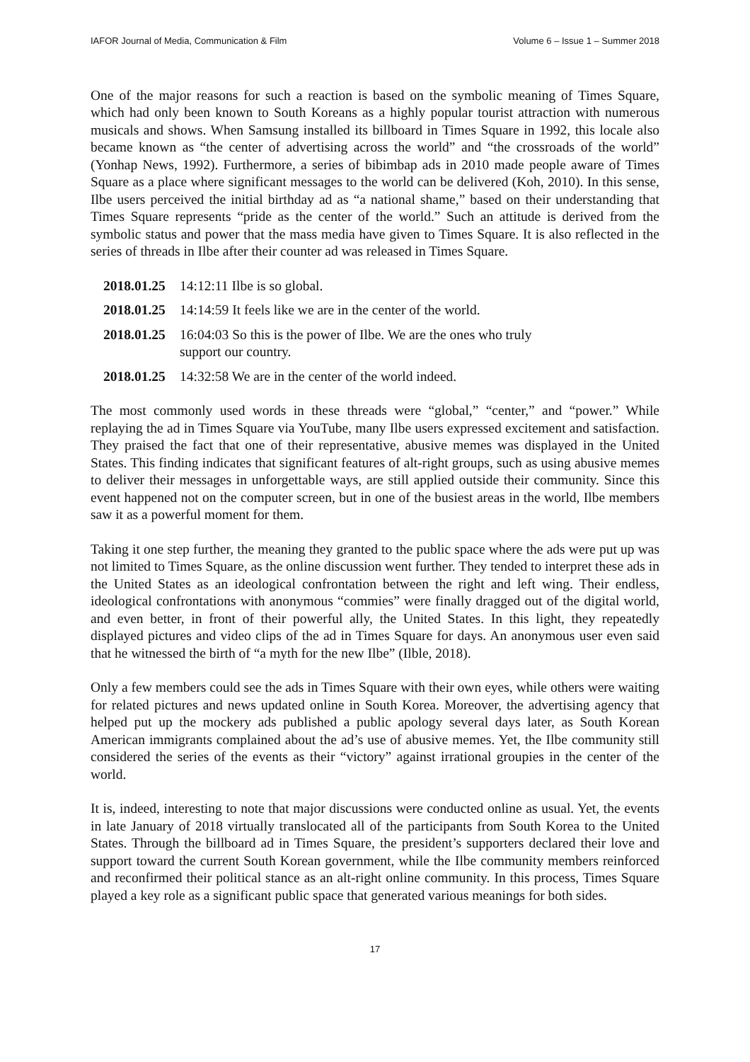IAFOR Journal of Media, Communication & Film Volume 6 – Issue 1 – Summer 2018
One of the major reasons for such a reaction is based on the symbolic meaning of Times Square, which had only been known to South Koreans as a highly popular tourist attraction with numerous musicals and shows. When Samsung installed its billboard in Times Square in 1992, this locale also became known as “the center of advertising across the world” and “the crossroads of the world” (Yonhap News, 1992). Furthermore, a series of bibimbap ads in 2010 made people aware of Times Square as a place where significant messages to the world can be delivered (Koh, 2010). In this sense, Ilbe users perceived the initial birthday ad as “a national shame,” based on their understanding that Times Square represents “pride as the center of the world.” Such an attitude is derived from the symbolic status and power that the mass media have given to Times Square. It is also reflected in the series of threads in Ilbe after their counter ad was released in Times Square.
2018.01.25 14:12:11 Ilbe is so global.
2018.01.25 14:14:59 It feels like we are in the center of the world.
2018.01.25 16:04:03 So this is the power of Ilbe. We are the ones who truly support our country.
2018.01.25 14:32:58 We are in the center of the world indeed.
The most commonly used words in these threads were “global,” “center,” and “power.” While replaying the ad in Times Square via YouTube, many Ilbe users expressed excitement and satisfaction. They praised the fact that one of their representative, abusive memes was displayed in the United States. This finding indicates that significant features of alt-right groups, such as using abusive memes to deliver their messages in unforgettable ways, are still applied outside their community. Since this event happened not on the computer screen, but in one of the busiest areas in the world, Ilbe members saw it as a powerful moment for them.
Taking it one step further, the meaning they granted to the public space where the ads were put up was not limited to Times Square, as the online discussion went further. They tended to interpret these ads in the United States as an ideological confrontation between the right and left wing. Their endless, ideological confrontations with anonymous “commies” were finally dragged out of the digital world, and even better, in front of their powerful ally, the United States. In this light, they repeatedly displayed pictures and video clips of the ad in Times Square for days. An anonymous user even said that he witnessed the birth of “a myth for the new Ilbe” (Ilble, 2018).
Only a few members could see the ads in Times Square with their own eyes, while others were waiting for related pictures and news updated online in South Korea. Moreover, the advertising agency that helped put up the mockery ads published a public apology several days later, as South Korean American immigrants complained about the ad’s use of abusive memes. Yet, the Ilbe community still considered the series of the events as their “victory” against irrational groupies in the center of the world.
It is, indeed, interesting to note that major discussions were conducted online as usual. Yet, the events in late January of 2018 virtually translocated all of the participants from South Korea to the United States. Through the billboard ad in Times Square, the president’s supporters declared their love and support toward the current South Korean government, while the Ilbe community members reinforced and reconfirmed their political stance as an alt-right online community. In this process, Times Square played a key role as a significant public space that generated various meanings for both sides.
17